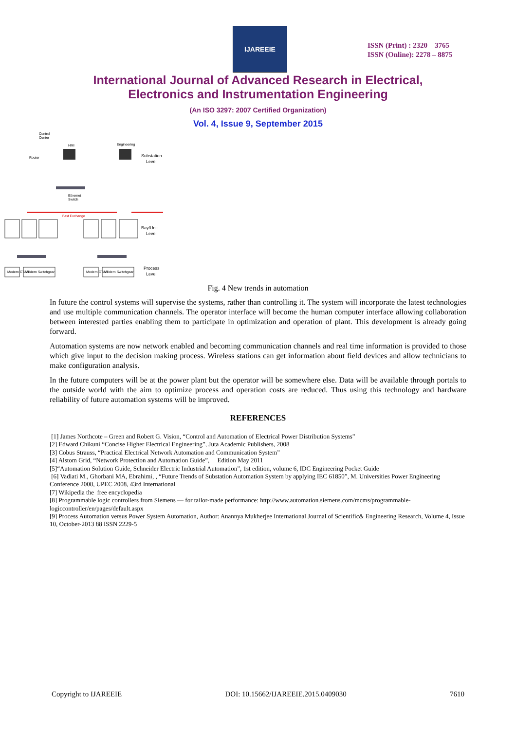IJAREEIE
ISSN (Print) : 2320 – 3765
ISSN (Online): 2278 – 8875
International Journal of Advanced Research in Electrical,
Electronics and Instrumentation Engineering
(An ISO 3297: 2007 Certified Organization)
Vol. 4, Issue 9, September 2015
Control
Center
Router
HMI
Engineering
Substation
Level
Ethernet
Switch
Fast Exchange
Bay/Unit
Level
Modern CT/VT
Modern Switchgear
Modern CT/VT
Modern Switchgear
Process
Level
Fig. 4 New trends in automation
In future the control systems will supervise the systems, rather than controlling it. The system will incorporate the latest technologies and use multiple communication channels. The operator interface will become the human computer interface allowing collaboration between interested parties enabling them to participate in optimization and operation of plant. This development is already going forward.
Automation systems are now network enabled and becoming communication channels and real time information is provided to those which give input to the decision making process. Wireless stations can get information about field devices and allow technicians to make configuration analysis.
In the future computers will be at the power plant but the operator will be somewhere else. Data will be available through portals to the outside world with the aim to optimize process and operation costs are reduced. Thus using this technology and hardware reliability of future automation systems will be improved.
REFERENCES
[1] James Northcote – Green and Robert G. Vision, “Control and Automation of Electrical Power Distribution Systems”
[2] Edward Chikuni “Concise Higher Electrical Engineering”, Juta Academic Publishers, 2008
[3] Cobus Strauss, “Practical Electrical Network Automation and Communication System”
[4] Alstom Grid, “Network Protection and Automation Guide”, Edition May 2011
[5]“Automation Solution Guide, Schneider Electric Industrial Automation”, 1st edition, volume 6, IDC Engineering Pocket Guide
[6] Vadiati M., Ghorbani MA, Ebrahimi, , “Future Trends of Substation Automation System by applying IEC 61850”, M. Universities Power Engineering Conference 2008, UPEC 2008, 43rd International
[7] Wikipedia the free encyclopedia
[8] Programmable logic controllers from Siemens — for tailor-made performance: http://www.automation.siemens.com/mcms/programmable-logiccontroller/en/pages/default.aspx
[9] Process Automation versus Power System Automation, Author: Anannya Mukherjee International Journal of Scientific& Engineering Research, Volume 4, Issue 10, October-2013 88 ISSN 2229-5
Copyright to IJAREEIE DOI: 10.15662/IJAREEIE.2015.0409030 7610